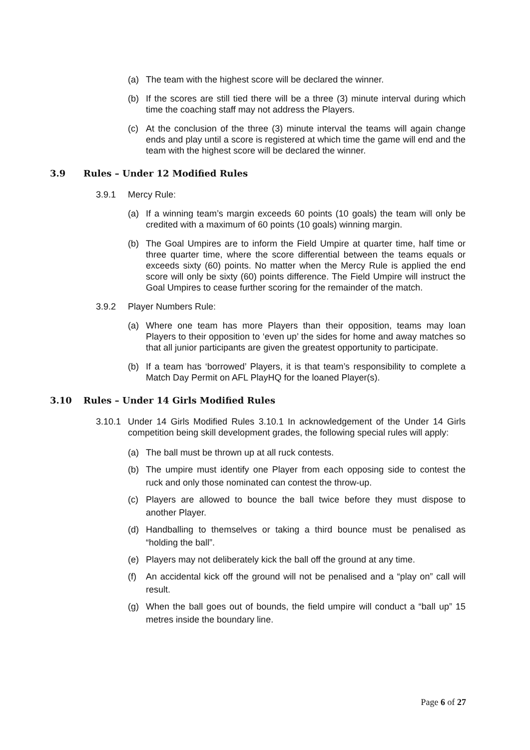(a) The team with the highest score will be declared the winner.
(b) If the scores are still tied there will be a three (3) minute interval during which time the coaching staff may not address the Players.
(c) At the conclusion of the three (3) minute interval the teams will again change ends and play until a score is registered at which time the game will end and the team with the highest score will be declared the winner.
3.9 Rules – Under 12 Modified Rules
3.9.1 Mercy Rule:
(a) If a winning team’s margin exceeds 60 points (10 goals) the team will only be credited with a maximum of 60 points (10 goals) winning margin.
(b) The Goal Umpires are to inform the Field Umpire at quarter time, half time or three quarter time, where the score differential between the teams equals or exceeds sixty (60) points. No matter when the Mercy Rule is applied the end score will only be sixty (60) points difference. The Field Umpire will instruct the Goal Umpires to cease further scoring for the remainder of the match.
3.9.2 Player Numbers Rule:
(a) Where one team has more Players than their opposition, teams may loan Players to their opposition to ‘even up’ the sides for home and away matches so that all junior participants are given the greatest opportunity to participate.
(b) If a team has ‘borrowed’ Players, it is that team’s responsibility to complete a Match Day Permit on AFL PlayHQ for the loaned Player(s).
3.10 Rules – Under 14 Girls Modified Rules
3.10.1
Under 14 Girls Modified Rules 3.10.1 In acknowledgement of the Under 14 Girls competition being skill development grades, the following special rules will apply:
(a) The ball must be thrown up at all ruck contests.
(b) The umpire must identify one Player from each opposing side to contest the ruck and only those nominated can contest the throw-up.
(c) Players are allowed to bounce the ball twice before they must dispose to another Player.
(d) Handballing to themselves or taking a third bounce must be penalised as “holding the ball”.
(e) Players may not deliberately kick the ball off the ground at any time.
(f) An accidental kick off the ground will not be penalised and a “play on” call will result.
(g) When the ball goes out of bounds, the field umpire will conduct a “ball up” 15 metres inside the boundary line.
Page 6 of 27